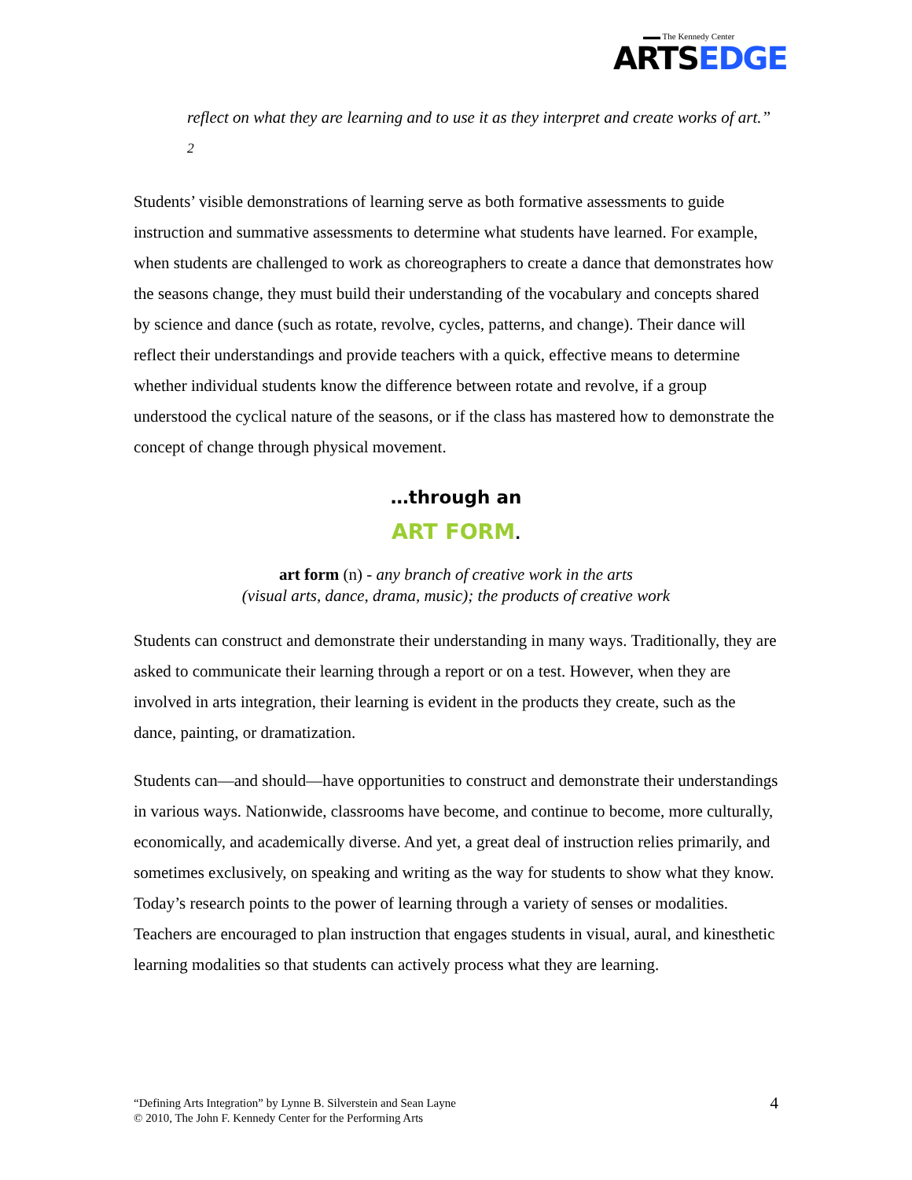▬▬ The Kennedy Center
ARTSEDGE
reflect on what they are learning and to use it as they interpret and create works of art.” <sup>2</sup>
Students’ visible demonstrations of learning serve as both formative assessments to guide instruction and summative assessments to determine what students have learned. For example, when students are challenged to work as choreographers to create a dance that demonstrates how the seasons change, they must build their understanding of the vocabulary and concepts shared by science and dance (such as rotate, revolve, cycles, patterns, and change). Their dance will reflect their understandings and provide teachers with a quick, effective means to determine whether individual students know the difference between rotate and revolve, if a group understood the cyclical nature of the seasons, or if the class has mastered how to demonstrate the concept of change through physical movement.
…through an
ART FORM.
art form (n) - any branch of creative work in the arts
(visual arts, dance, drama, music); the products of creative work
Students can construct and demonstrate their understanding in many ways. Traditionally, they are asked to communicate their learning through a report or on a test. However, when they are involved in arts integration, their learning is evident in the products they create, such as the dance, painting, or dramatization.
Students can—and should—have opportunities to construct and demonstrate their understandings in various ways. Nationwide, classrooms have become, and continue to become, more culturally, economically, and academically diverse. And yet, a great deal of instruction relies primarily, and sometimes exclusively, on speaking and writing as the way for students to show what they know. Today’s research points to the power of learning through a variety of senses or modalities. Teachers are encouraged to plan instruction that engages students in visual, aural, and kinesthetic learning modalities so that students can actively process what they are learning.
“Defining Arts Integration” by Lynne B. Silverstein and Sean Layne
© 2010, The John F. Kennedy Center for the Performing Arts
4